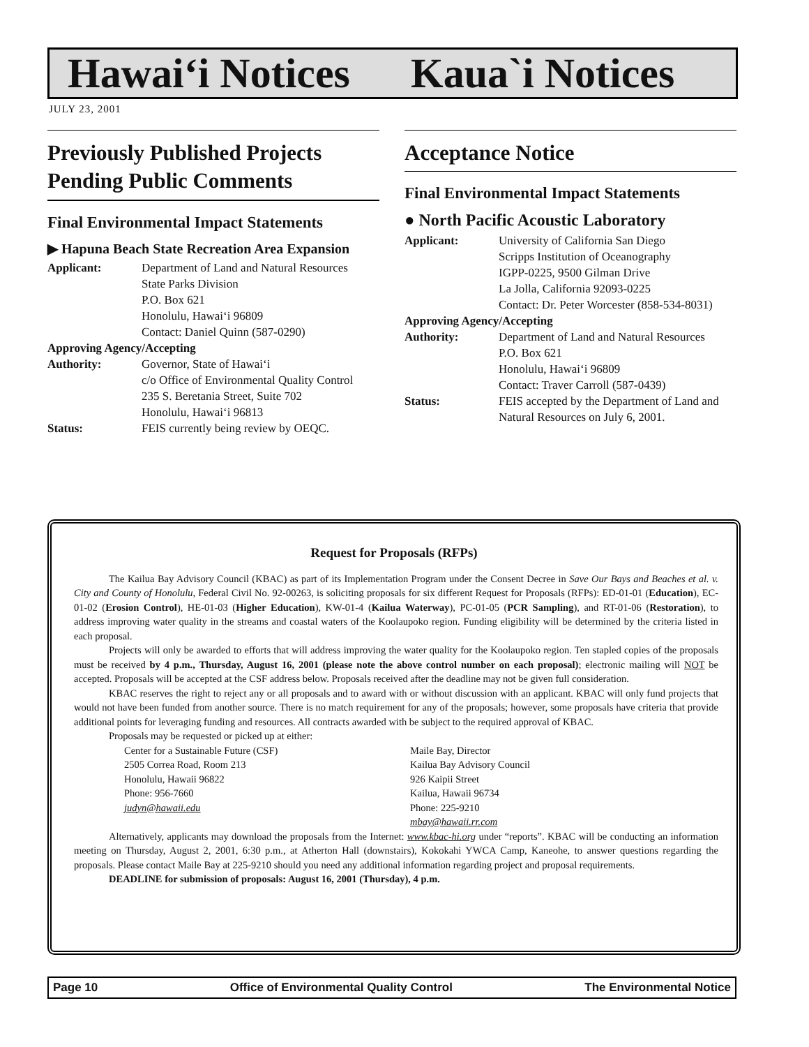Hawai‘i Notices Kaua`i Notices
JULY 23, 2001
Previously Published Projects Pending Public Comments
Final Environmental Impact Statements
▶ Hapuna Beach State Recreation Area Expansion
Applicant: Department of Land and Natural Resources
State Parks Division
P.O. Box 621
Honolulu, Hawai‘i 96809
Contact: Daniel Quinn (587-0290) Approving Agency/Accepting Authority: Governor, State of Hawai‘i
c/o Office of Environmental Quality Control
235 S. Beretania Street, Suite 702
Honolulu, Hawai‘i 96813 Status: FEIS currently being review by OEQC.
Acceptance Notice
Final Environmental Impact Statements
● North Pacific Acoustic Laboratory
Applicant: University of California San Diego
Scripps Institution of Oceanography
IGPP-0225, 9500 Gilman Drive
La Jolla, California 92093-0225
Contact: Dr. Peter Worcester (858-534-8031) Approving Agency/Accepting Authority: Department of Land and Natural Resources
P.O. Box 621
Honolulu, Hawai‘i 96809
Contact: Traver Carroll (587-0439) Status: FEIS accepted by the Department of Land and Natural Resources on July 6, 2001.
Request for Proposals (RFPs)
The Kailua Bay Advisory Council (KBAC) as part of its Implementation Program under the Consent Decree in Save Our Bays and Beaches et al. v. City and County of Honolulu, Federal Civil No. 92-00263, is soliciting proposals for six different Request for Proposals (RFPs): ED-01-01 (Education), EC-01-02 (Erosion Control), HE-01-03 (Higher Education), KW-01-4 (Kailua Waterway), PC-01-05 (PCR Sampling), and RT-01-06 (Restoration), to address improving water quality in the streams and coastal waters of the Koolaupoko region. Funding eligibility will be determined by the criteria listed in each proposal.
Projects will only be awarded to efforts that will address improving the water quality for the Koolaupoko region. Ten stapled copies of the proposals must be received by 4 p.m., Thursday, August 16, 2001 (please note the above control number on each proposal); electronic mailing will NOT be accepted. Proposals will be accepted at the CSF address below. Proposals received after the deadline may not be given full consideration.
KBAC reserves the right to reject any or all proposals and to award with or without discussion with an applicant. KBAC will only fund projects that would not have been funded from another source. There is no match requirement for any of the proposals; however, some proposals have criteria that provide additional points for leveraging funding and resources. All contracts awarded with be subject to the required approval of KBAC.
Proposals may be requested or picked up at either:
Center for a Sustainable Future (CSF)
2505 Correa Road, Room 213
Honolulu, Hawaii 96822
Phone: 956-7660
judyn@hawaii.edu
Maile Bay, Director
Kailua Bay Advisory Council
926 Kaipii Street
Kailua, Hawaii 96734
Phone: 225-9210
mbay@hawaii.rr.com
Alternatively, applicants may download the proposals from the Internet: www.kbac-hi.org under “reports”. KBAC will be conducting an information meeting on Thursday, August 2, 2001, 6:30 p.m., at Atherton Hall (downstairs), Kokokahi YWCA Camp, Kaneohe, to answer questions regarding the proposals. Please contact Maile Bay at 225-9210 should you need any additional information regarding project and proposal requirements.
DEADLINE for submission of proposals: August 16, 2001 (Thursday), 4 p.m.
Page 10 Office of Environmental Quality Control The Environmental Notice